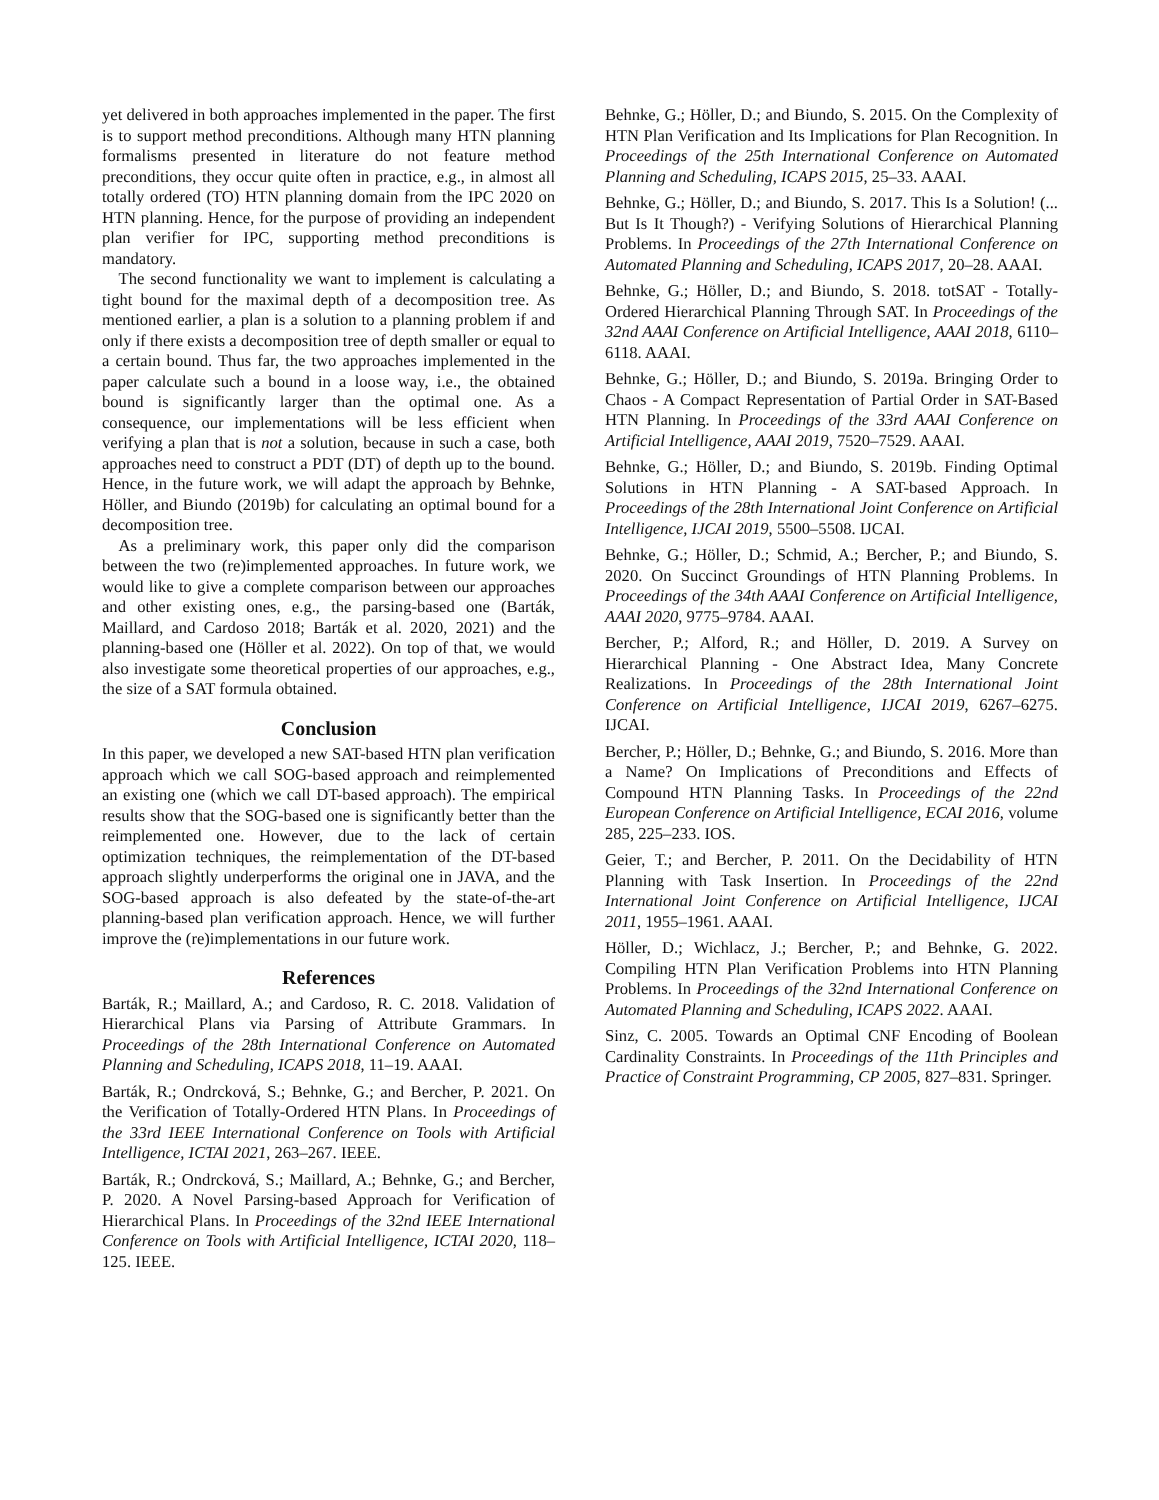yet delivered in both approaches implemented in the paper. The first is to support method preconditions. Although many HTN planning formalisms presented in literature do not feature method preconditions, they occur quite often in practice, e.g., in almost all totally ordered (TO) HTN planning domain from the IPC 2020 on HTN planning. Hence, for the purpose of providing an independent plan verifier for IPC, supporting method preconditions is mandatory.
The second functionality we want to implement is calculating a tight bound for the maximal depth of a decomposition tree. As mentioned earlier, a plan is a solution to a planning problem if and only if there exists a decomposition tree of depth smaller or equal to a certain bound. Thus far, the two approaches implemented in the paper calculate such a bound in a loose way, i.e., the obtained bound is significantly larger than the optimal one. As a consequence, our implementations will be less efficient when verifying a plan that is not a solution, because in such a case, both approaches need to construct a PDT (DT) of depth up to the bound. Hence, in the future work, we will adapt the approach by Behnke, Höller, and Biundo (2019b) for calculating an optimal bound for a decomposition tree.
As a preliminary work, this paper only did the comparison between the two (re)implemented approaches. In future work, we would like to give a complete comparison between our approaches and other existing ones, e.g., the parsing-based one (Barták, Maillard, and Cardoso 2018; Barták et al. 2020, 2021) and the planning-based one (Höller et al. 2022). On top of that, we would also investigate some theoretical properties of our approaches, e.g., the size of a SAT formula obtained.
Conclusion
In this paper, we developed a new SAT-based HTN plan verification approach which we call SOG-based approach and reimplemented an existing one (which we call DT-based approach). The empirical results show that the SOG-based one is significantly better than the reimplemented one. However, due to the lack of certain optimization techniques, the reimplementation of the DT-based approach slightly underperforms the original one in JAVA, and the SOG-based approach is also defeated by the state-of-the-art planning-based plan verification approach. Hence, we will further improve the (re)implementations in our future work.
References
Barták, R.; Maillard, A.; and Cardoso, R. C. 2018. Validation of Hierarchical Plans via Parsing of Attribute Grammars. In Proceedings of the 28th International Conference on Automated Planning and Scheduling, ICAPS 2018, 11–19. AAAI.
Barták, R.; Ondrcková, S.; Behnke, G.; and Bercher, P. 2021. On the Verification of Totally-Ordered HTN Plans. In Proceedings of the 33rd IEEE International Conference on Tools with Artificial Intelligence, ICTAI 2021, 263–267. IEEE.
Barták, R.; Ondrcková, S.; Maillard, A.; Behnke, G.; and Bercher, P. 2020. A Novel Parsing-based Approach for Verification of Hierarchical Plans. In Proceedings of the 32nd IEEE International Conference on Tools with Artificial Intelligence, ICTAI 2020, 118–125. IEEE.
Behnke, G.; Höller, D.; and Biundo, S. 2015. On the Complexity of HTN Plan Verification and Its Implications for Plan Recognition. In Proceedings of the 25th International Conference on Automated Planning and Scheduling, ICAPS 2015, 25–33. AAAI.
Behnke, G.; Höller, D.; and Biundo, S. 2017. This Is a Solution! (... But Is It Though?) - Verifying Solutions of Hierarchical Planning Problems. In Proceedings of the 27th International Conference on Automated Planning and Scheduling, ICAPS 2017, 20–28. AAAI.
Behnke, G.; Höller, D.; and Biundo, S. 2018. totSAT - Totally-Ordered Hierarchical Planning Through SAT. In Proceedings of the 32nd AAAI Conference on Artificial Intelligence, AAAI 2018, 6110–6118. AAAI.
Behnke, G.; Höller, D.; and Biundo, S. 2019a. Bringing Order to Chaos - A Compact Representation of Partial Order in SAT-Based HTN Planning. In Proceedings of the 33rd AAAI Conference on Artificial Intelligence, AAAI 2019, 7520–7529. AAAI.
Behnke, G.; Höller, D.; and Biundo, S. 2019b. Finding Optimal Solutions in HTN Planning - A SAT-based Approach. In Proceedings of the 28th International Joint Conference on Artificial Intelligence, IJCAI 2019, 5500–5508. IJCAI.
Behnke, G.; Höller, D.; Schmid, A.; Bercher, P.; and Biundo, S. 2020. On Succinct Groundings of HTN Planning Problems. In Proceedings of the 34th AAAI Conference on Artificial Intelligence, AAAI 2020, 9775–9784. AAAI.
Bercher, P.; Alford, R.; and Höller, D. 2019. A Survey on Hierarchical Planning - One Abstract Idea, Many Concrete Realizations. In Proceedings of the 28th International Joint Conference on Artificial Intelligence, IJCAI 2019, 6267–6275. IJCAI.
Bercher, P.; Höller, D.; Behnke, G.; and Biundo, S. 2016. More than a Name? On Implications of Preconditions and Effects of Compound HTN Planning Tasks. In Proceedings of the 22nd European Conference on Artificial Intelligence, ECAI 2016, volume 285, 225–233. IOS.
Geier, T.; and Bercher, P. 2011. On the Decidability of HTN Planning with Task Insertion. In Proceedings of the 22nd International Joint Conference on Artificial Intelligence, IJCAI 2011, 1955–1961. AAAI.
Höller, D.; Wichlacz, J.; Bercher, P.; and Behnke, G. 2022. Compiling HTN Plan Verification Problems into HTN Planning Problems. In Proceedings of the 32nd International Conference on Automated Planning and Scheduling, ICAPS 2022. AAAI.
Sinz, C. 2005. Towards an Optimal CNF Encoding of Boolean Cardinality Constraints. In Proceedings of the 11th Principles and Practice of Constraint Programming, CP 2005, 827–831. Springer.